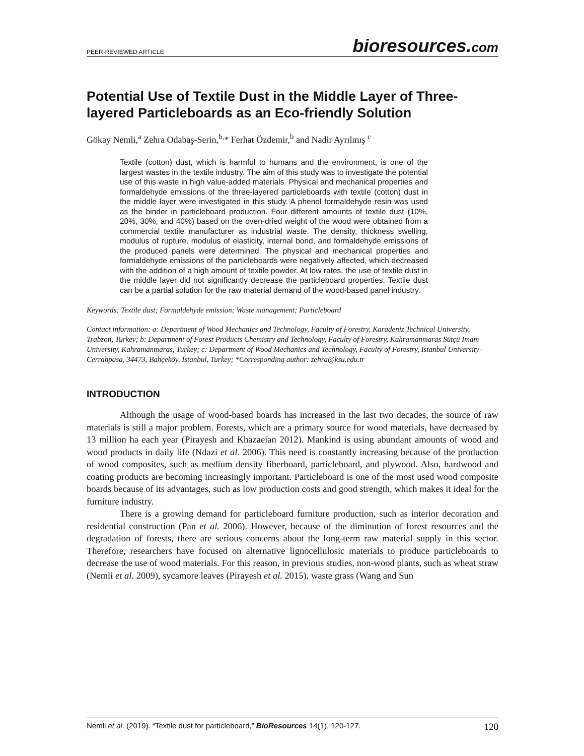PEER-REVIEWED ARTICLE
bioresources.com
Potential Use of Textile Dust in the Middle Layer of Three-layered Particleboards as an Eco-friendly Solution
Gökay Nemli,<sup>a</sup> Zehra Odabaş-Serin,<sup>b,</sup>* Ferhat Özdemir,<sup>b</sup> and Nadir Ayrılmış <sup>c</sup>
Textile (cotton) dust, which is harmful to humans and the environment, is one of the largest wastes in the textile industry. The aim of this study was to investigate the potential use of this waste in high value-added materials. Physical and mechanical properties and formaldehyde emissions of the three-layered particleboards with textile (cotton) dust in the middle layer were investigated in this study. A phenol formaldehyde resin was used as the binder in particleboard production. Four different amounts of textile dust (10%, 20%, 30%, and 40%) based on the oven-dried weight of the wood were obtained from a commercial textile manufacturer as industrial waste. The density, thickness swelling, modulus of rupture, modulus of elasticity, internal bond, and formaldehyde emissions of the produced panels were determined. The physical and mechanical properties and formaldehyde emissions of the particleboards were negatively affected, which decreased with the addition of a high amount of textile powder. At low rates, the use of textile dust in the middle layer did not significantly decrease the particleboard properties. Textile dust can be a partial solution for the raw material demand of the wood-based panel industry.
Keywords: Textile dust; Formaldehyde emission; Waste management; Particleboard
Contact information: a: Department of Wood Mechanics and Technology, Faculty of Forestry, Karadeniz Technical University, Trabzon, Turkey; b: Department of Forest Products Chemistry and Technology, Faculty of Forestry, Kahramanmaras Sütçü Imam University, Kahramanmaras, Turkey; c: Department of Wood Mechanics and Technology, Faculty of Forestry, Istanbul University-Cerrahpasa, 34473, Bahçeköy, Istanbul, Turkey; *Corresponding author: zehra@ksu.edu.tr
INTRODUCTION
Although the usage of wood-based boards has increased in the last two decades, the source of raw materials is still a major problem. Forests, which are a primary source for wood materials, have decreased by 13 million ha each year (Pirayesh and Khazaeian 2012). Mankind is using abundant amounts of wood and wood products in daily life (Ndazi et al. 2006). This need is constantly increasing because of the production of wood composites, such as medium density fiberboard, particleboard, and plywood. Also, hardwood and coating products are becoming increasingly important. Particleboard is one of the most used wood composite boards because of its advantages, such as low production costs and good strength, which makes it ideal for the furniture industry.
There is a growing demand for particleboard furniture production, such as interior decoration and residential construction (Pan et al. 2006). However, because of the diminution of forest resources and the degradation of forests, there are serious concerns about the long-term raw material supply in this sector. Therefore, researchers have focused on alternative lignocellulosic materials to produce particleboards to decrease the use of wood materials. For this reason, in previous studies, non-wood plants, such as wheat straw (Nemli et al. 2009), sycamore leaves (Pirayesh et al. 2015), waste grass (Wang and Sun
Nemli et al. (2019). “Textile dust for particleboard,” BioResources 14(1), 120-127. 120